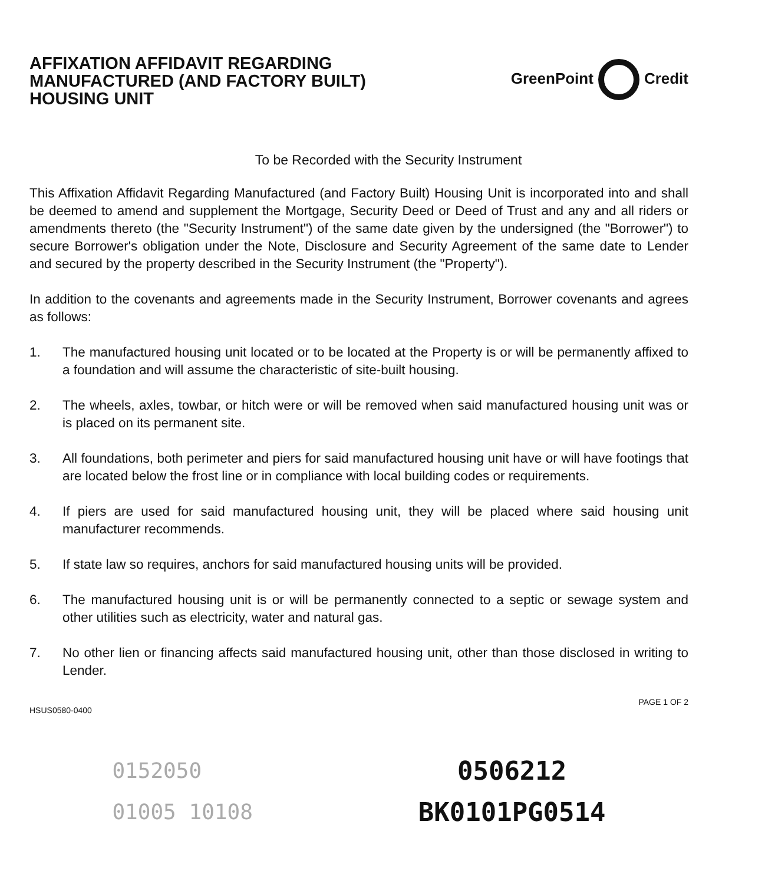AFFIXATION AFFIDAVIT REGARDING
MANUFACTURED (AND FACTORY BUILT)
HOUSING UNIT
GreenPoint Credit
To be Recorded with the Security Instrument
This Affixation Affidavit Regarding Manufactured (and Factory Built) Housing Unit is incorporated into and shall be deemed to amend and supplement the Mortgage, Security Deed or Deed of Trust and any and all riders or amendments thereto (the "Security Instrument") of the same date given by the undersigned (the "Borrower") to secure Borrower's obligation under the Note, Disclosure and Security Agreement of the same date to Lender and secured by the property described in the Security Instrument (the "Property").
In addition to the covenants and agreements made in the Security Instrument, Borrower covenants and agrees as follows:
1. The manufactured housing unit located or to be located at the Property is or will be permanently affixed to a foundation and will assume the characteristic of site-built housing.
2. The wheels, axles, towbar, or hitch were or will be removed when said manufactured housing unit was or is placed on its permanent site.
3. All foundations, both perimeter and piers for said manufactured housing unit have or will have footings that are located below the frost line or in compliance with local building codes or requirements.
4. If piers are used for said manufactured housing unit, they will be placed where said housing unit manufacturer recommends.
5. If state law so requires, anchors for said manufactured housing units will be provided.
6. The manufactured housing unit is or will be permanently connected to a septic or sewage system and other utilities such as electricity, water and natural gas.
7. No other lien or financing affects said manufactured housing unit, other than those disclosed in writing to Lender.
HSUS0580-0400
PAGE 1 OF 2
0152050
01005 10108
0506212
BK0101PG0514